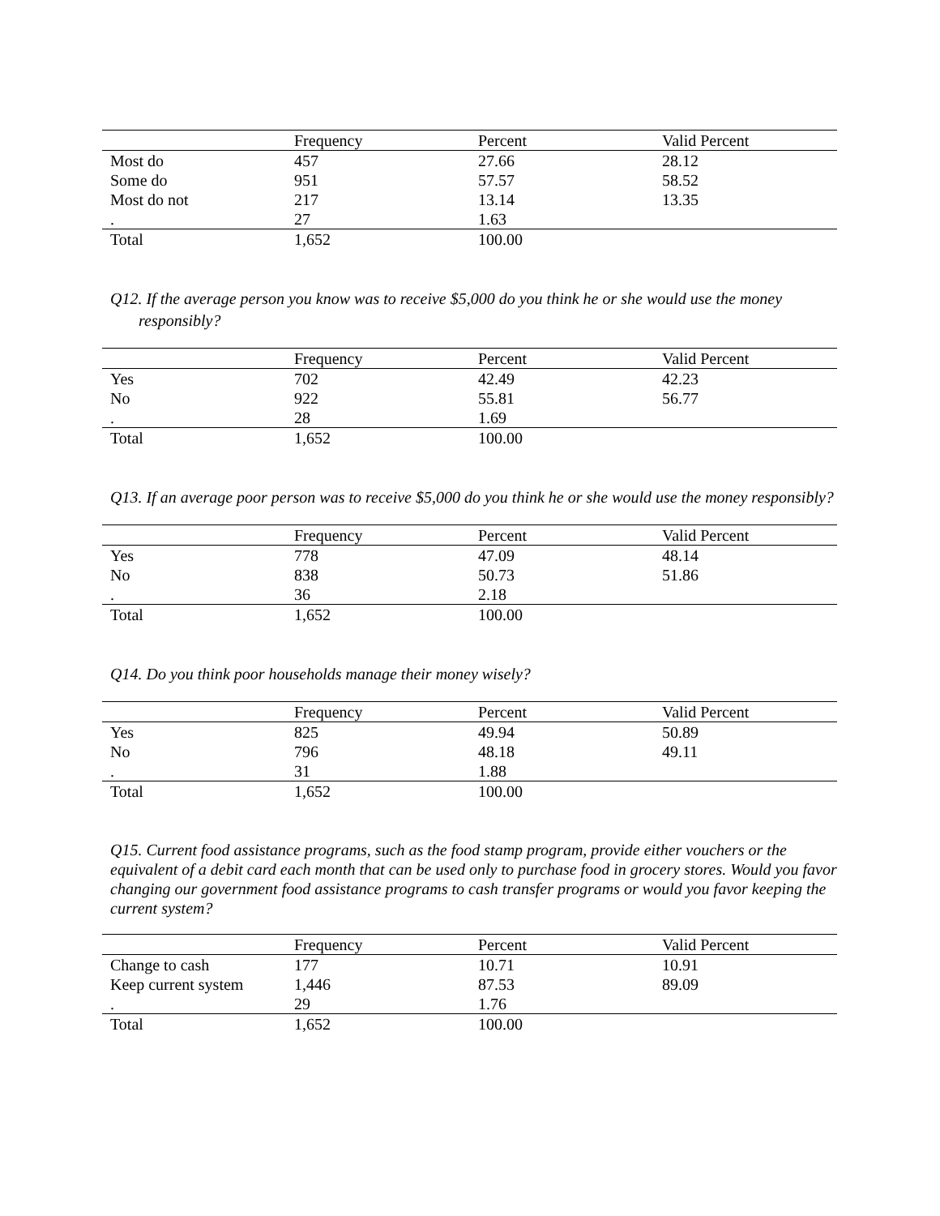| | Frequency | Percent | Valid Percent |
| --- | --- | --- | --- |
| Most do | 457 | 27.66 | 28.12 |
| Some do | 951 | 57.57 | 58.52 |
| Most do not | 217 | 13.14 | 13.35 |
| . | 27 | 1.63 | |
| Total | 1,652 | 100.00 | |
Q12. If the average person you know was to receive $5,000 do you think he or she would use the money responsibly?
| | Frequency | Percent | Valid Percent |
| --- | --- | --- | --- |
| Yes | 702 | 42.49 | 42.23 |
| No | 922 | 55.81 | 56.77 |
| . | 28 | 1.69 | |
| Total | 1,652 | 100.00 | |
Q13. If an average poor person was to receive $5,000 do you think he or she would use the money responsibly?
| | Frequency | Percent | Valid Percent |
| --- | --- | --- | --- |
| Yes | 778 | 47.09 | 48.14 |
| No | 838 | 50.73 | 51.86 |
| . | 36 | 2.18 | |
| Total | 1,652 | 100.00 | |
Q14. Do you think poor households manage their money wisely?
| | Frequency | Percent | Valid Percent |
| --- | --- | --- | --- |
| Yes | 825 | 49.94 | 50.89 |
| No | 796 | 48.18 | 49.11 |
| . | 31 | 1.88 | |
| Total | 1,652 | 100.00 | |
Q15. Current food assistance programs, such as the food stamp program, provide either vouchers or the equivalent of a debit card each month that can be used only to purchase food in grocery stores. Would you favor changing our government food assistance programs to cash transfer programs or would you favor keeping the current system?
| | Frequency | Percent | Valid Percent |
| --- | --- | --- | --- |
| Change to cash | 177 | 10.71 | 10.91 |
| Keep current system | 1,446 | 87.53 | 89.09 |
| . | 29 | 1.76 | |
| Total | 1,652 | 100.00 | |